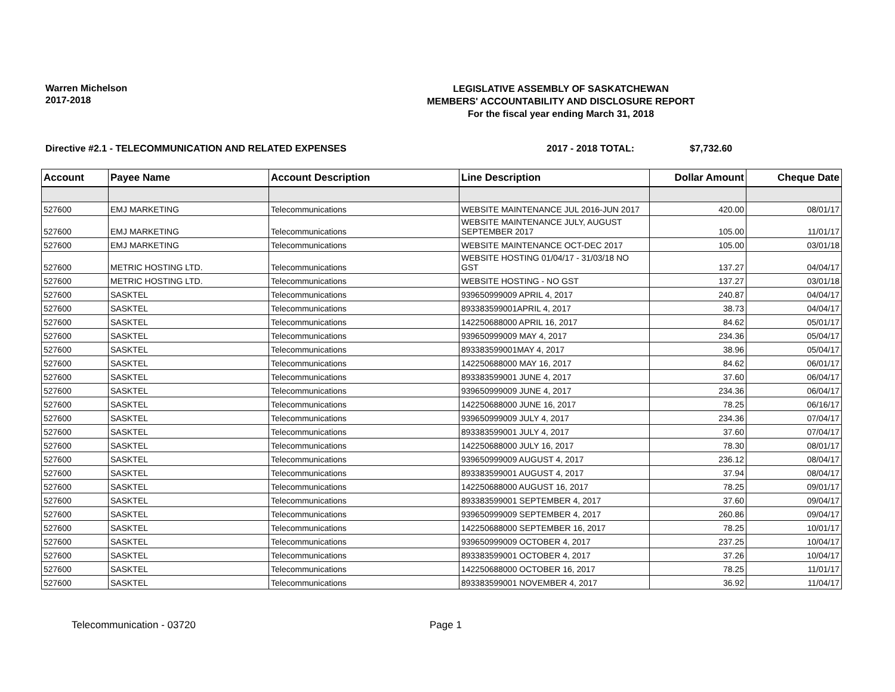Warren Michelson
2017-2018
LEGISLATIVE ASSEMBLY OF SASKATCHEWAN
MEMBERS' ACCOUNTABILITY AND DISCLOSURE REPORT
For the fiscal year ending March 31, 2018
Directive #2.1 - TELECOMMUNICATION AND RELATED EXPENSES 2017 - 2018 TOTAL: $7,732.60
| Account | Payee Name | Account Description | Line Description | Dollar Amount | Cheque Date |
| --- | --- | --- | --- | --- | --- |
| 527600 | EMJ MARKETING | Telecommunications | WEBSITE MAINTENANCE JUL 2016-JUN 2017 | 420.00 | 08/01/17 |
| 527600 | EMJ MARKETING | Telecommunications | WEBSITE MAINTENANCE JULY, AUGUST SEPTEMBER 2017 | 105.00 | 11/01/17 |
| 527600 | EMJ MARKETING | Telecommunications | WEBSITE MAINTENANCE OCT-DEC 2017 | 105.00 | 03/01/18 |
| 527600 | METRIC HOSTING LTD. | Telecommunications | WEBSITE HOSTING 01/04/17 - 31/03/18 NO GST | 137.27 | 04/04/17 |
| 527600 | METRIC HOSTING LTD. | Telecommunications | WEBSITE HOSTING - NO GST | 137.27 | 03/01/18 |
| 527600 | SASKTEL | Telecommunications | 939650999009 APRIL 4, 2017 | 240.87 | 04/04/17 |
| 527600 | SASKTEL | Telecommunications | 893383599001APRIL 4, 2017 | 38.73 | 04/04/17 |
| 527600 | SASKTEL | Telecommunications | 142250688000 APRIL 16, 2017 | 84.62 | 05/01/17 |
| 527600 | SASKTEL | Telecommunications | 939650999009 MAY 4, 2017 | 234.36 | 05/04/17 |
| 527600 | SASKTEL | Telecommunications | 893383599001MAY 4, 2017 | 38.96 | 05/04/17 |
| 527600 | SASKTEL | Telecommunications | 142250688000 MAY 16, 2017 | 84.62 | 06/01/17 |
| 527600 | SASKTEL | Telecommunications | 893383599001 JUNE 4, 2017 | 37.60 | 06/04/17 |
| 527600 | SASKTEL | Telecommunications | 939650999009 JUNE 4, 2017 | 234.36 | 06/04/17 |
| 527600 | SASKTEL | Telecommunications | 142250688000 JUNE 16, 2017 | 78.25 | 06/16/17 |
| 527600 | SASKTEL | Telecommunications | 939650999009 JULY 4, 2017 | 234.36 | 07/04/17 |
| 527600 | SASKTEL | Telecommunications | 893383599001 JULY 4, 2017 | 37.60 | 07/04/17 |
| 527600 | SASKTEL | Telecommunications | 142250688000 JULY 16, 2017 | 78.30 | 08/01/17 |
| 527600 | SASKTEL | Telecommunications | 939650999009 AUGUST 4, 2017 | 236.12 | 08/04/17 |
| 527600 | SASKTEL | Telecommunications | 893383599001 AUGUST 4, 2017 | 37.94 | 08/04/17 |
| 527600 | SASKTEL | Telecommunications | 142250688000 AUGUST 16, 2017 | 78.25 | 09/01/17 |
| 527600 | SASKTEL | Telecommunications | 893383599001 SEPTEMBER 4, 2017 | 37.60 | 09/04/17 |
| 527600 | SASKTEL | Telecommunications | 939650999009 SEPTEMBER 4, 2017 | 260.86 | 09/04/17 |
| 527600 | SASKTEL | Telecommunications | 142250688000 SEPTEMBER 16, 2017 | 78.25 | 10/01/17 |
| 527600 | SASKTEL | Telecommunications | 939650999009 OCTOBER 4, 2017 | 237.25 | 10/04/17 |
| 527600 | SASKTEL | Telecommunications | 893383599001 OCTOBER 4, 2017 | 37.26 | 10/04/17 |
| 527600 | SASKTEL | Telecommunications | 142250688000 OCTOBER 16, 2017 | 78.25 | 11/01/17 |
| 527600 | SASKTEL | Telecommunications | 893383599001 NOVEMBER 4, 2017 | 36.92 | 11/04/17 |
Telecommunication - 03720 Page 1